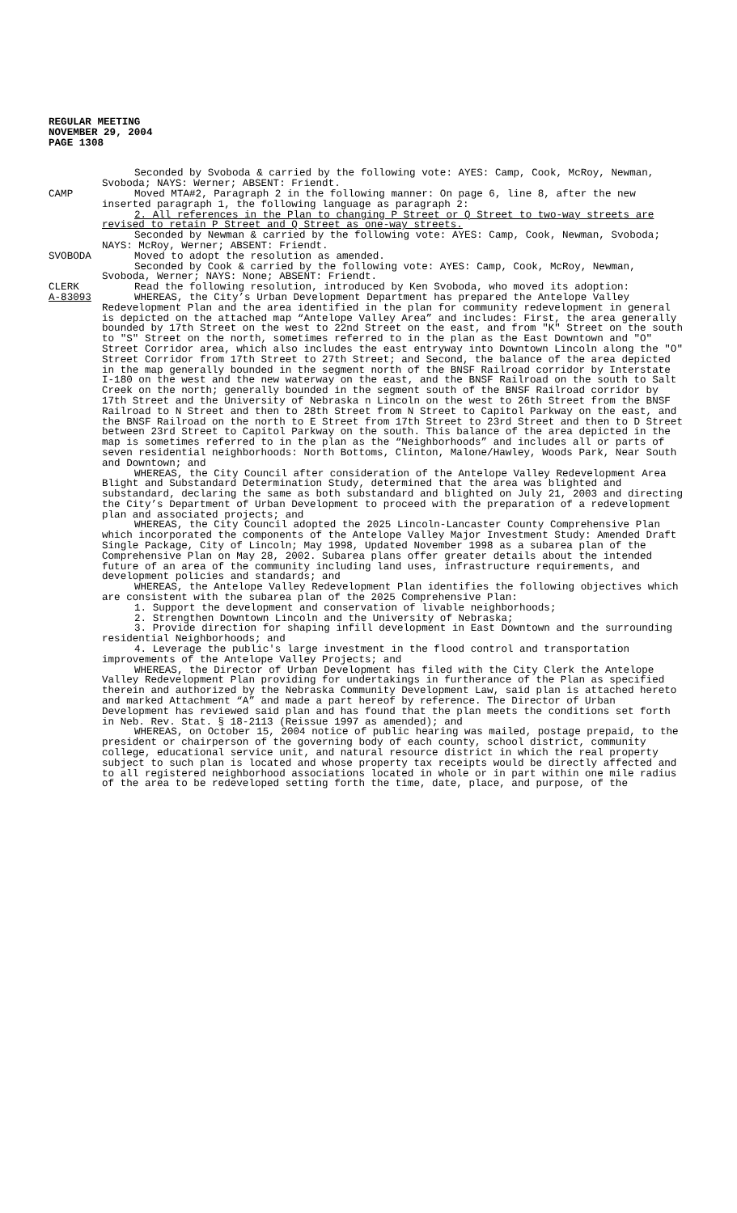REGULAR MEETING
NOVEMBER 29, 2004
PAGE 1308
Seconded by Svoboda & carried by the following vote: AYES: Camp, Cook, McRoy, Newman, Svoboda; NAYS: Werner; ABSENT: Friendt.
CAMP Moved MTA#2, Paragraph 2 in the following manner: On page 6, line 8, after the new inserted paragraph 1, the following language as paragraph 2:
2. All references in the Plan to changing P Street or Q Street to two-way streets are revised to retain P Street and Q Street as one-way streets.
Seconded by Newman & carried by the following vote: AYES: Camp, Cook, Newman, Svoboda; NAYS: McRoy, Werner; ABSENT: Friendt.
SVOBODA Moved to adopt the resolution as amended.
Seconded by Cook & carried by the following vote: AYES: Camp, Cook, McRoy, Newman, Svoboda, Werner; NAYS: None; ABSENT: Friendt.
CLERK Read the following resolution, introduced by Ken Svoboda, who moved its adoption:
A-83093 WHEREAS, the City’s Urban Development Department has prepared the Antelope Valley Redevelopment Plan and the area identified in the plan for community redevelopment in general is depicted on the attached map “Antelope Valley Area” and includes: First, the area generally bounded by 17th Street on the west to 22nd Street on the east, and from "K" Street on the south to "S" Street on the north, sometimes referred to in the plan as the East Downtown and "O" Street Corridor area, which also includes the east entryway into Downtown Lincoln along the "O" Street Corridor from 17th Street to 27th Street; and Second, the balance of the area depicted in the map generally bounded in the segment north of the BNSF Railroad corridor by Interstate I-180 on the west and the new waterway on the east, and the BNSF Railroad on the south to Salt Creek on the north; generally bounded in the segment south of the BNSF Railroad corridor by 17th Street and the University of Nebraska n Lincoln on the west to 26th Street from the BNSF Railroad to N Street and then to 28th Street from N Street to Capitol Parkway on the east, and the BNSF Railroad on the north to E Street from 17th Street to 23rd Street and then to D Street between 23rd Street to Capitol Parkway on the south. This balance of the area depicted in the map is sometimes referred to in the plan as the “Neighborhoods” and includes all or parts of seven residential neighborhoods: North Bottoms, Clinton, Malone/Hawley, Woods Park, Near South and Downtown; and
WHEREAS, the City Council after consideration of the Antelope Valley Redevelopment Area Blight and Substandard Determination Study, determined that the area was blighted and substandard, declaring the same as both substandard and blighted on July 21, 2003 and directing the City’s Department of Urban Development to proceed with the preparation of a redevelopment plan and associated projects; and
WHEREAS, the City Council adopted the 2025 Lincoln-Lancaster County Comprehensive Plan which incorporated the components of the Antelope Valley Major Investment Study: Amended Draft Single Package, City of Lincoln; May 1998, Updated November 1998 as a subarea plan of the Comprehensive Plan on May 28, 2002. Subarea plans offer greater details about the intended future of an area of the community including land uses, infrastructure requirements, and development policies and standards; and
WHEREAS, the Antelope Valley Redevelopment Plan identifies the following objectives which are consistent with the subarea plan of the 2025 Comprehensive Plan:
1. Support the development and conservation of livable neighborhoods;
2. Strengthen Downtown Lincoln and the University of Nebraska;
3. Provide direction for shaping infill development in East Downtown and the surrounding residential Neighborhoods; and
4. Leverage the public's large investment in the flood control and transportation improvements of the Antelope Valley Projects; and
WHEREAS, the Director of Urban Development has filed with the City Clerk the Antelope Valley Redevelopment Plan providing for undertakings in furtherance of the Plan as specified therein and authorized by the Nebraska Community Development Law, said plan is attached hereto and marked Attachment “A” and made a part hereof by reference. The Director of Urban Development has reviewed said plan and has found that the plan meets the conditions set forth in Neb. Rev. Stat. § 18-2113 (Reissue 1997 as amended); and
WHEREAS, on October 15, 2004 notice of public hearing was mailed, postage prepaid, to the president or chairperson of the governing body of each county, school district, community college, educational service unit, and natural resource district in which the real property subject to such plan is located and whose property tax receipts would be directly affected and to all registered neighborhood associations located in whole or in part within one mile radius of the area to be redeveloped setting forth the time, date, place, and purpose, of the